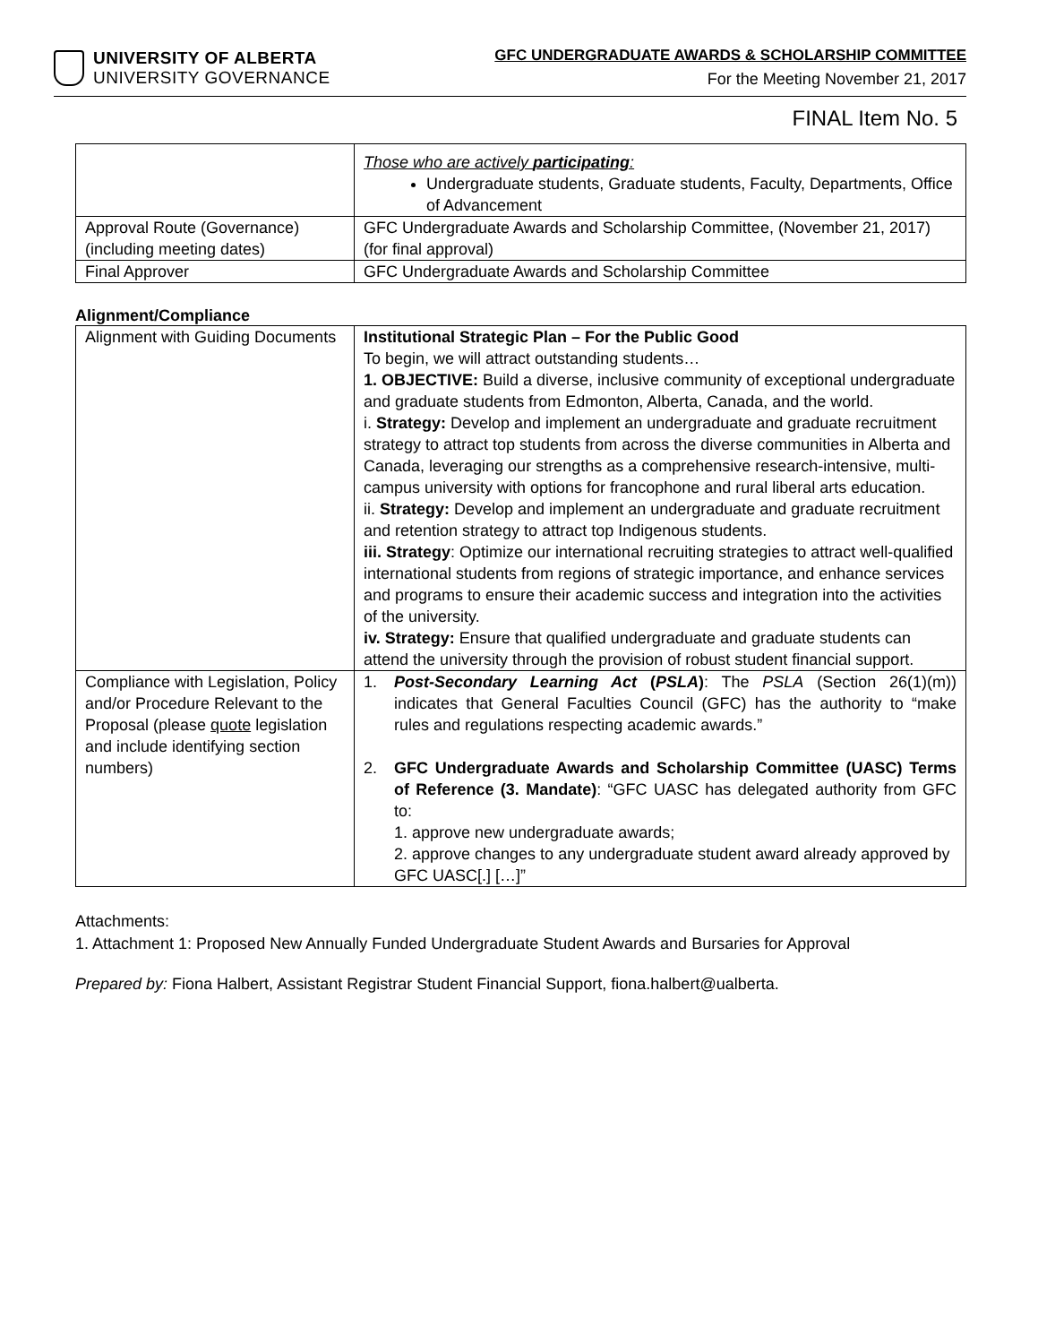UNIVERSITY OF ALBERTA
UNIVERSITY GOVERNANCE
GFC UNDERGRADUATE AWARDS & SCHOLARSHIP COMMITTEE
For the Meeting November 21, 2017
FINAL Item No. 5
| | Those who are actively participating : Undergraduate students, Graduate students, Faculty, Departments, Office of Advancement |
| Approval Route (Governance) (including meeting dates) | GFC Undergraduate Awards and Scholarship Committee, (November 21, 2017) (for final approval) |
| Final Approver | GFC Undergraduate Awards and Scholarship Committee |
Alignment/Compliance
| Alignment with Guiding Documents | Institutional Strategic Plan – For the Public Good To begin, we will attract outstanding students… 1. OBJECTIVE: Build a diverse, inclusive community of exceptional undergraduate and graduate students from Edmonton, Alberta, Canada, and the world. i. Strategy: Develop and implement an undergraduate and graduate recruitment strategy to attract top students from across the diverse communities in Alberta and Canada, leveraging our strengths as a comprehensive research-intensive, multi-campus university with options for francophone and rural liberal arts education. ii. Strategy: Develop and implement an undergraduate and graduate recruitment and retention strategy to attract top Indigenous students. iii. Strategy : Optimize our international recruiting strategies to attract well-qualified international students from regions of strategic importance, and enhance services and programs to ensure their academic success and integration into the activities of the university. iv. Strategy: Ensure that qualified undergraduate and graduate students can attend the university through the provision of robust student financial support. |
| Compliance with Legislation, Policy and/or Procedure Relevant to the Proposal (please quote legislation and include identifying section numbers) | 1. Post-Secondary Learning Act ( PSLA ) : The PSLA (Section 26(1)(m)) indicates that General Faculties Council (GFC) has the authority to “make rules and regulations respecting academic awards.” 2. GFC Undergraduate Awards and Scholarship Committee (UASC) Terms of Reference (3. Mandate) : “GFC UASC has delegated authority from GFC to: 1. approve new undergraduate awards; 2. approve changes to any undergraduate student award already approved by GFC UASC[.] […]” |
Attachments:
1. Attachment 1: Proposed New Annually Funded Undergraduate Student Awards and Bursaries for Approval
Prepared by: Fiona Halbert, Assistant Registrar Student Financial Support, fiona.halbert@ualberta.